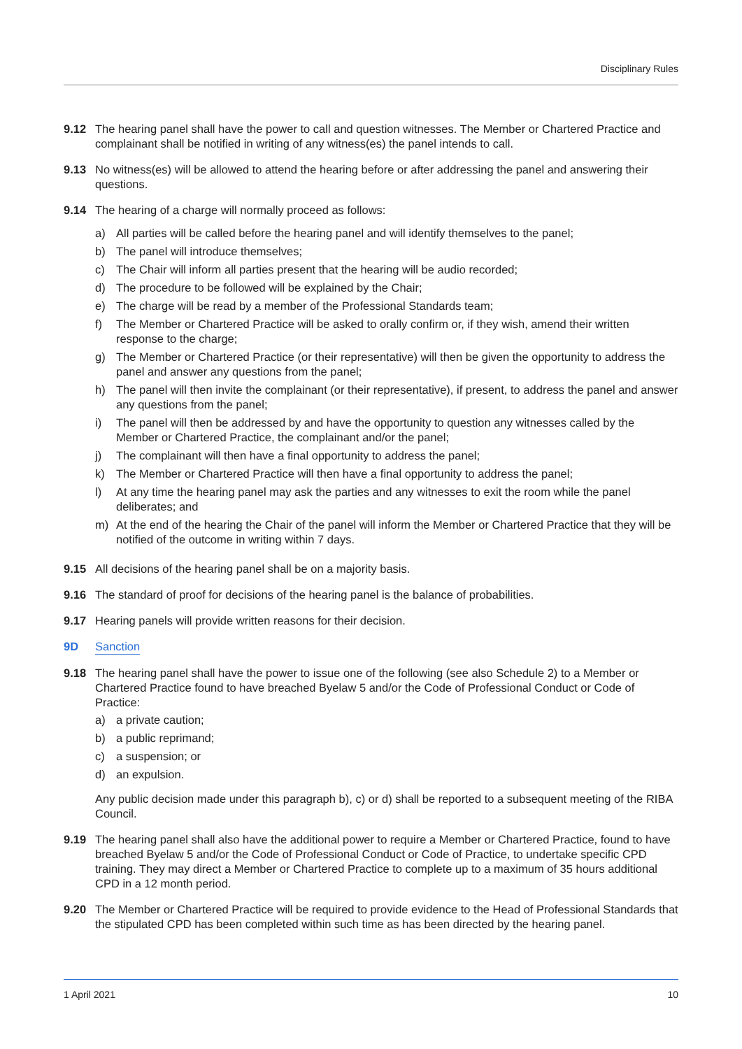Disciplinary Rules
9.12 The hearing panel shall have the power to call and question witnesses. The Member or Chartered Practice and complainant shall be notified in writing of any witness(es) the panel intends to call.
9.13 No witness(es) will be allowed to attend the hearing before or after addressing the panel and answering their questions.
9.14 The hearing of a charge will normally proceed as follows:
a) All parties will be called before the hearing panel and will identify themselves to the panel;
b) The panel will introduce themselves;
c) The Chair will inform all parties present that the hearing will be audio recorded;
d) The procedure to be followed will be explained by the Chair;
e) The charge will be read by a member of the Professional Standards team;
f) The Member or Chartered Practice will be asked to orally confirm or, if they wish, amend their written response to the charge;
g) The Member or Chartered Practice (or their representative) will then be given the opportunity to address the panel and answer any questions from the panel;
h) The panel will then invite the complainant (or their representative), if present, to address the panel and answer any questions from the panel;
i) The panel will then be addressed by and have the opportunity to question any witnesses called by the Member or Chartered Practice, the complainant and/or the panel;
j) The complainant will then have a final opportunity to address the panel;
k) The Member or Chartered Practice will then have a final opportunity to address the panel;
l) At any time the hearing panel may ask the parties and any witnesses to exit the room while the panel deliberates; and
m) At the end of the hearing the Chair of the panel will inform the Member or Chartered Practice that they will be notified of the outcome in writing within 7 days.
9.15 All decisions of the hearing panel shall be on a majority basis.
9.16 The standard of proof for decisions of the hearing panel is the balance of probabilities.
9.17 Hearing panels will provide written reasons for their decision.
9D Sanction
9.18 The hearing panel shall have the power to issue one of the following (see also Schedule 2) to a Member or Chartered Practice found to have breached Byelaw 5 and/or the Code of Professional Conduct or Code of Practice:
a) a private caution;
b) a public reprimand;
c) a suspension; or
d) an expulsion.
Any public decision made under this paragraph b), c) or d) shall be reported to a subsequent meeting of the RIBA Council.
9.19 The hearing panel shall also have the additional power to require a Member or Chartered Practice, found to have breached Byelaw 5 and/or the Code of Professional Conduct or Code of Practice, to undertake specific CPD training. They may direct a Member or Chartered Practice to complete up to a maximum of 35 hours additional CPD in a 12 month period.
9.20 The Member or Chartered Practice will be required to provide evidence to the Head of Professional Standards that the stipulated CPD has been completed within such time as has been directed by the hearing panel.
1 April 2021 10